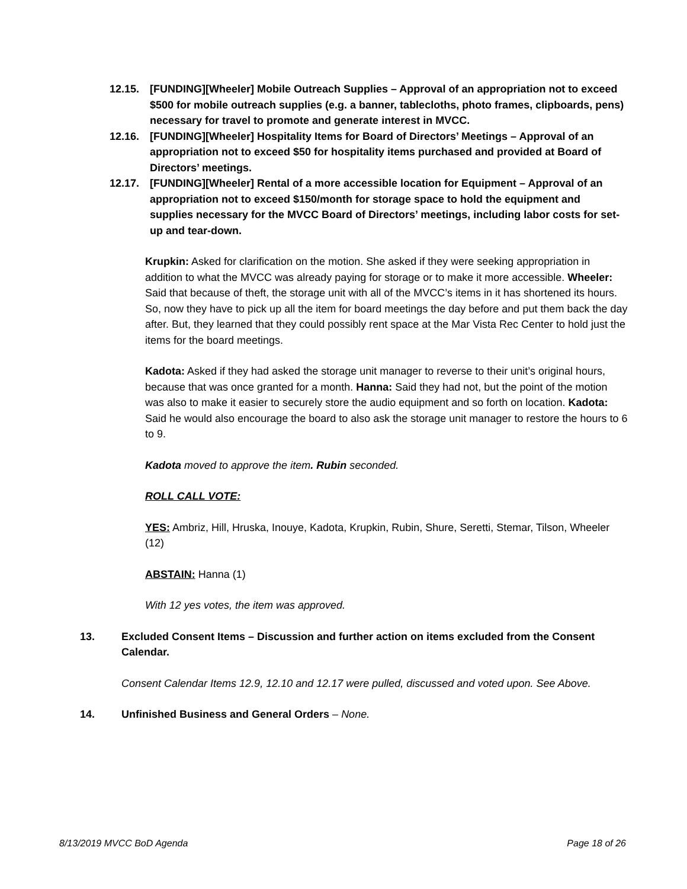12.15. [FUNDING][Wheeler] Mobile Outreach Supplies – Approval of an appropriation not to exceed $500 for mobile outreach supplies (e.g. a banner, tablecloths, photo frames, clipboards, pens) necessary for travel to promote and generate interest in MVCC.
12.16. [FUNDING][Wheeler] Hospitality Items for Board of Directors’ Meetings – Approval of an appropriation not to exceed $50 for hospitality items purchased and provided at Board of Directors’ meetings.
12.17. [FUNDING][Wheeler] Rental of a more accessible location for Equipment – Approval of an appropriation not to exceed $150/month for storage space to hold the equipment and supplies necessary for the MVCC Board of Directors’ meetings, including labor costs for set-up and tear-down.
Krupkin: Asked for clarification on the motion. She asked if they were seeking appropriation in addition to what the MVCC was already paying for storage or to make it more accessible. Wheeler: Said that because of theft, the storage unit with all of the MVCC’s items in it has shortened its hours. So, now they have to pick up all the item for board meetings the day before and put them back the day after. But, they learned that they could possibly rent space at the Mar Vista Rec Center to hold just the items for the board meetings.
Kadota: Asked if they had asked the storage unit manager to reverse to their unit’s original hours, because that was once granted for a month. Hanna: Said they had not, but the point of the motion was also to make it easier to securely store the audio equipment and so forth on location. Kadota: Said he would also encourage the board to also ask the storage unit manager to restore the hours to 6 to 9.
Kadota moved to approve the item. Rubin seconded.
ROLL CALL VOTE:
YES: Ambriz, Hill, Hruska, Inouye, Kadota, Krupkin, Rubin, Shure, Seretti, Stemar, Tilson, Wheeler (12)
ABSTAIN: Hanna (1)
With 12 yes votes, the item was approved.
13. Excluded Consent Items – Discussion and further action on items excluded from the Consent Calendar.
Consent Calendar Items 12.9, 12.10 and 12.17 were pulled, discussed and voted upon. See Above.
14. Unfinished Business and General Orders – None.
8/13/2019 MVCC BoD Agenda Page 18 of 26